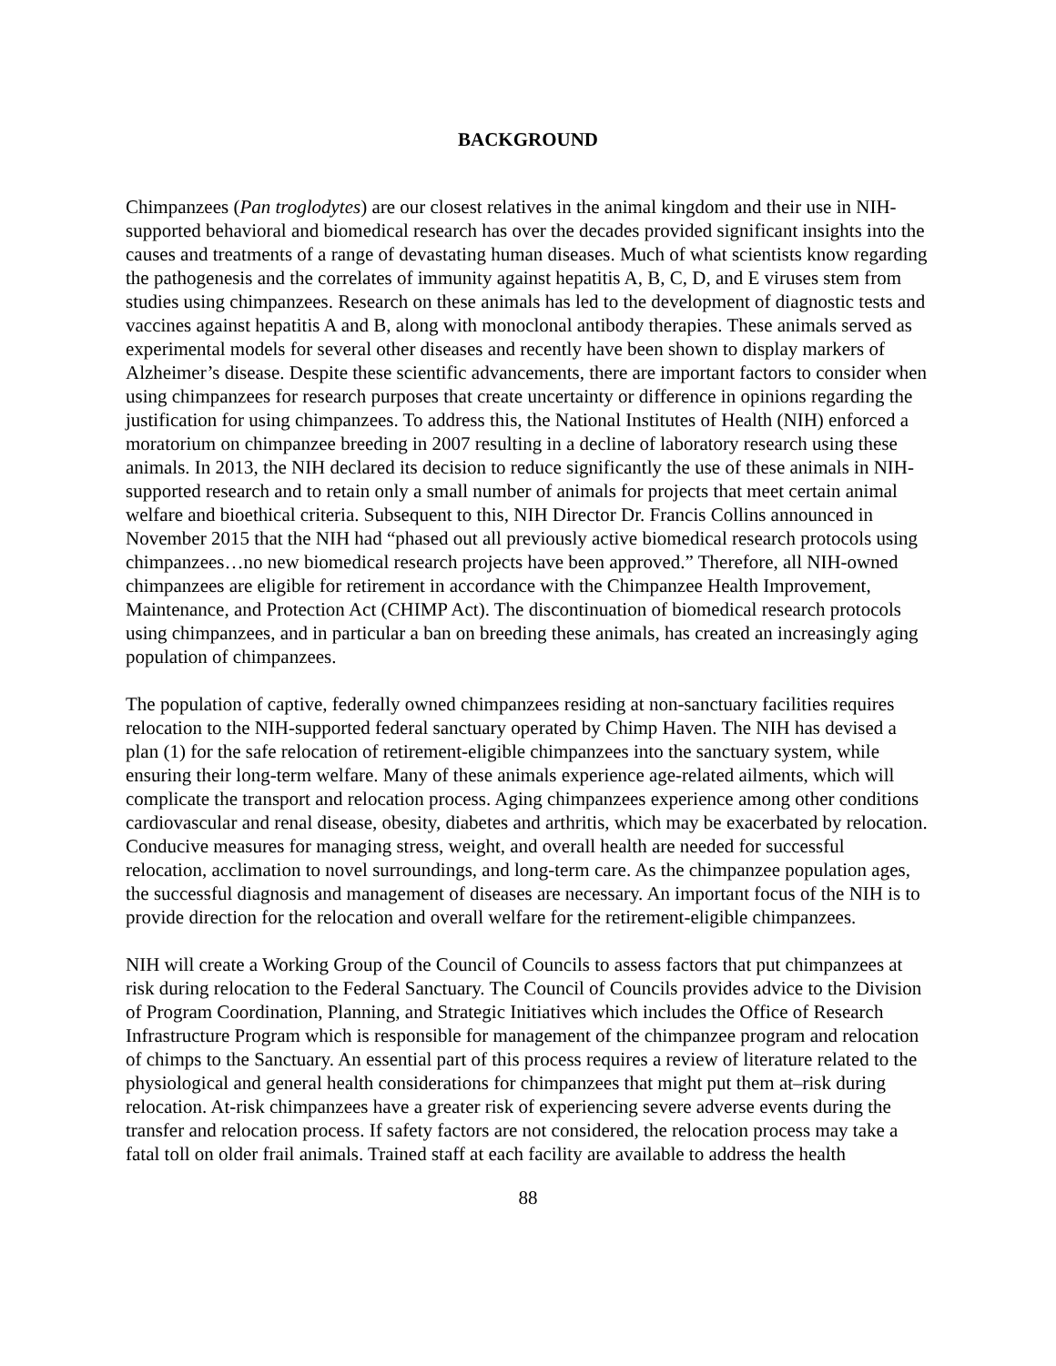BACKGROUND
Chimpanzees (Pan troglodytes) are our closest relatives in the animal kingdom and their use in NIH-supported behavioral and biomedical research has over the decades provided significant insights into the causes and treatments of a range of devastating human diseases. Much of what scientists know regarding the pathogenesis and the correlates of immunity against hepatitis A, B, C, D, and E viruses stem from studies using chimpanzees. Research on these animals has led to the development of diagnostic tests and vaccines against hepatitis A and B, along with monoclonal antibody therapies. These animals served as experimental models for several other diseases and recently have been shown to display markers of Alzheimer’s disease. Despite these scientific advancements, there are important factors to consider when using chimpanzees for research purposes that create uncertainty or difference in opinions regarding the justification for using chimpanzees. To address this, the National Institutes of Health (NIH) enforced a moratorium on chimpanzee breeding in 2007 resulting in a decline of laboratory research using these animals. In 2013, the NIH declared its decision to reduce significantly the use of these animals in NIH-supported research and to retain only a small number of animals for projects that meet certain animal welfare and bioethical criteria. Subsequent to this, NIH Director Dr. Francis Collins announced in November 2015 that the NIH had “phased out all previously active biomedical research protocols using chimpanzees…no new biomedical research projects have been approved.” Therefore, all NIH-owned chimpanzees are eligible for retirement in accordance with the Chimpanzee Health Improvement, Maintenance, and Protection Act (CHIMP Act). The discontinuation of biomedical research protocols using chimpanzees, and in particular a ban on breeding these animals, has created an increasingly aging population of chimpanzees.
The population of captive, federally owned chimpanzees residing at non-sanctuary facilities requires relocation to the NIH-supported federal sanctuary operated by Chimp Haven. The NIH has devised a plan (1) for the safe relocation of retirement-eligible chimpanzees into the sanctuary system, while ensuring their long-term welfare. Many of these animals experience age-related ailments, which will complicate the transport and relocation process. Aging chimpanzees experience among other conditions cardiovascular and renal disease, obesity, diabetes and arthritis, which may be exacerbated by relocation. Conducive measures for managing stress, weight, and overall health are needed for successful relocation, acclimation to novel surroundings, and long-term care. As the chimpanzee population ages, the successful diagnosis and management of diseases are necessary. An important focus of the NIH is to provide direction for the relocation and overall welfare for the retirement-eligible chimpanzees.
NIH will create a Working Group of the Council of Councils to assess factors that put chimpanzees at risk during relocation to the Federal Sanctuary. The Council of Councils provides advice to the Division of Program Coordination, Planning, and Strategic Initiatives which includes the Office of Research Infrastructure Program which is responsible for management of the chimpanzee program and relocation of chimps to the Sanctuary. An essential part of this process requires a review of literature related to the physiological and general health considerations for chimpanzees that might put them at–risk during relocation. At-risk chimpanzees have a greater risk of experiencing severe adverse events during the transfer and relocation process. If safety factors are not considered, the relocation process may take a fatal toll on older frail animals. Trained staff at each facility are available to address the health
88